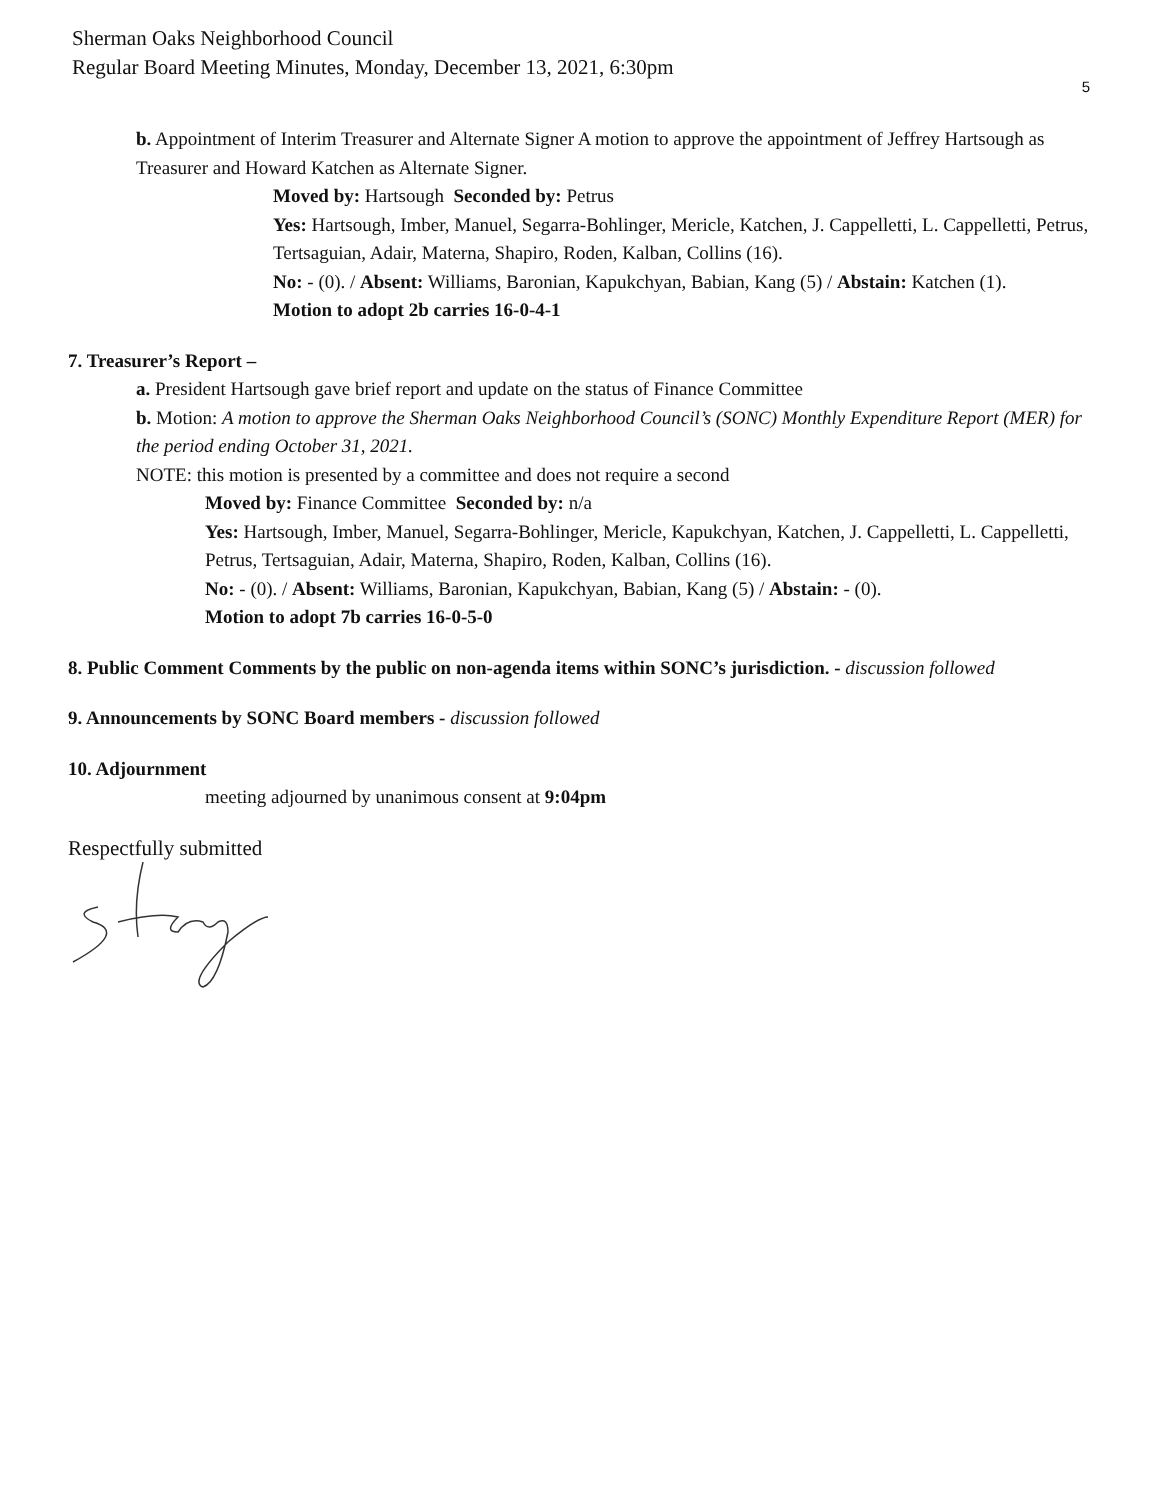Sherman Oaks Neighborhood Council
Regular Board Meeting Minutes, Monday, December 13, 2021, 6:30pm
5
b. Appointment of Interim Treasurer and Alternate Signer A motion to approve the appointment of Jeffrey Hartsough as Treasurer and Howard Katchen as Alternate Signer.
Moved by: Hartsough Seconded by: Petrus
Yes: Hartsough, Imber, Manuel, Segarra-Bohlinger, Mericle, Katchen, J. Cappelletti, L. Cappelletti, Petrus, Tertsaguian, Adair, Materna, Shapiro, Roden, Kalban, Collins (16).
No: - (0). / Absent: Williams, Baronian, Kapukchyan, Babian, Kang (5) / Abstain: Katchen (1).
Motion to adopt 2b carries 16-0-4-1
7. Treasurer’s Report –
a. President Hartsough gave brief report and update on the status of Finance Committee
b. Motion: A motion to approve the Sherman Oaks Neighborhood Council’s (SONC) Monthly Expenditure Report (MER) for the period ending October 31, 2021.
NOTE: this motion is presented by a committee and does not require a second
Moved by: Finance Committee Seconded by: n/a
Yes: Hartsough, Imber, Manuel, Segarra-Bohlinger, Mericle, Kapukchyan, Katchen, J. Cappelletti, L. Cappelletti, Petrus, Tertsaguian, Adair, Materna, Shapiro, Roden, Kalban, Collins (16).
No: - (0). / Absent: Williams, Baronian, Kapukchyan, Babian, Kang (5) / Abstain: - (0).
Motion to adopt 7b carries 16-0-5-0
8. Public Comment Comments by the public on non-agenda items within SONC’s jurisdiction. - discussion followed
9. Announcements by SONC Board members - discussion followed
10. Adjournment
meeting adjourned by unanimous consent at 9:04pm
Respectfully submitted